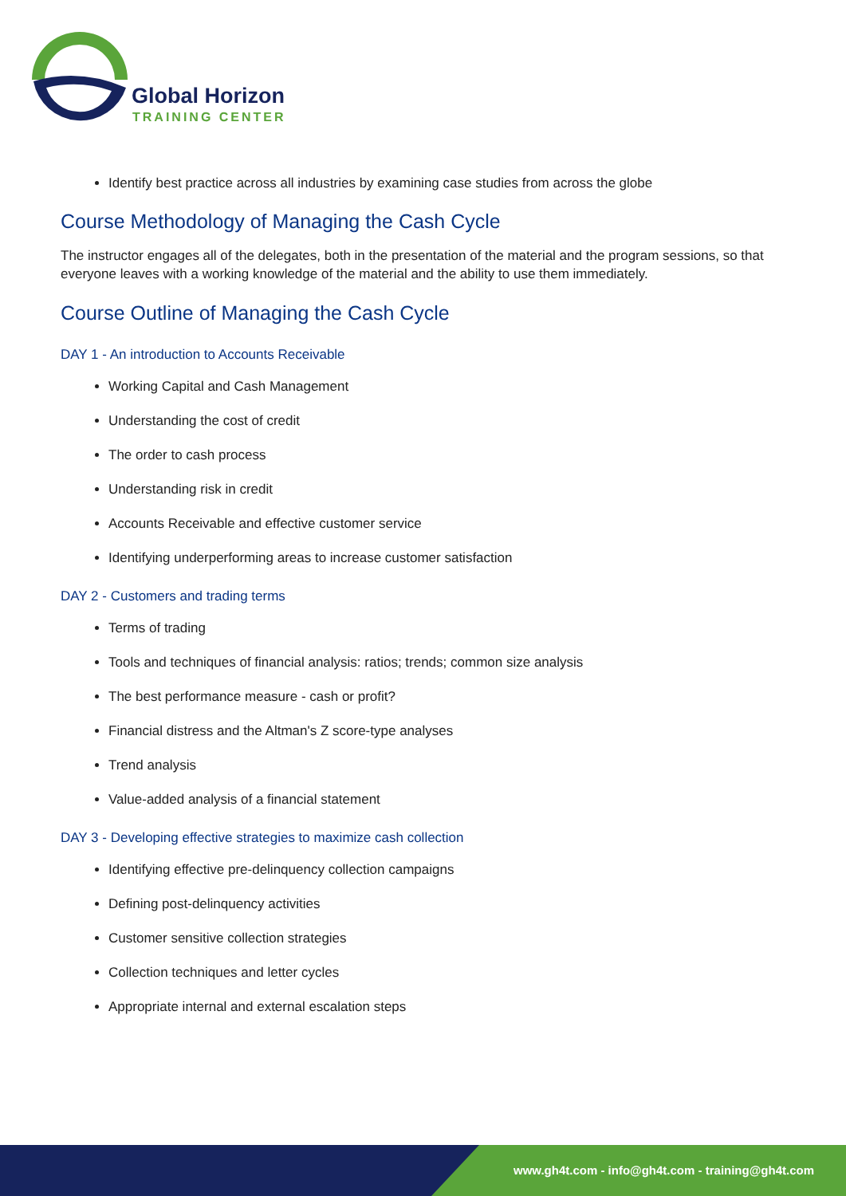Global Horizon
TRAINING CENTER
Identify best practice across all industries by examining case studies from across the globe
Course Methodology of Managing the Cash Cycle
The instructor engages all of the delegates, both in the presentation of the material and the program sessions, so that everyone leaves with a working knowledge of the material and the ability to use them immediately.
Course Outline of Managing the Cash Cycle
DAY 1 - An introduction to Accounts Receivable
Working Capital and Cash Management
Understanding the cost of credit
The order to cash process
Understanding risk in credit
Accounts Receivable and effective customer service
Identifying underperforming areas to increase customer satisfaction
DAY 2 - Customers and trading terms
Terms of trading
Tools and techniques of financial analysis: ratios; trends; common size analysis
The best performance measure - cash or profit?
Financial distress and the Altman's Z score-type analyses
Trend analysis
Value-added analysis of a financial statement
DAY 3 - Developing effective strategies to maximize cash collection
Identifying effective pre-delinquency collection campaigns
Defining post-delinquency activities
Customer sensitive collection strategies
Collection techniques and letter cycles
Appropriate internal and external escalation steps
www.gh4t.com - info@gh4t.com - training@gh4t.com